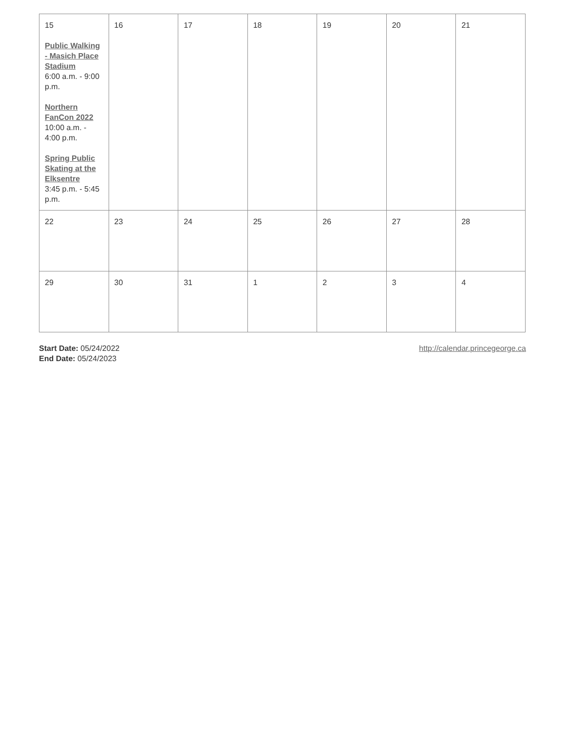| 15 Public Walking - Masich Place Stadium 6:00 a.m. - 9:00 p.m. Northern FanCon 2022 10:00 a.m. - 4:00 p.m. Spring Public Skating at the Elksentre 3:45 p.m. - 5:45 p.m. | 16 | 17 | 18 | 19 | 20 | 21 |
| 22 | 23 | 24 | 25 | 26 | 27 | 28 |
| 29 | 30 | 31 | 1 | 2 | 3 | 4 |
Start Date: 05/24/2022
End Date: 05/24/2023
http://calendar.princegeorge.ca